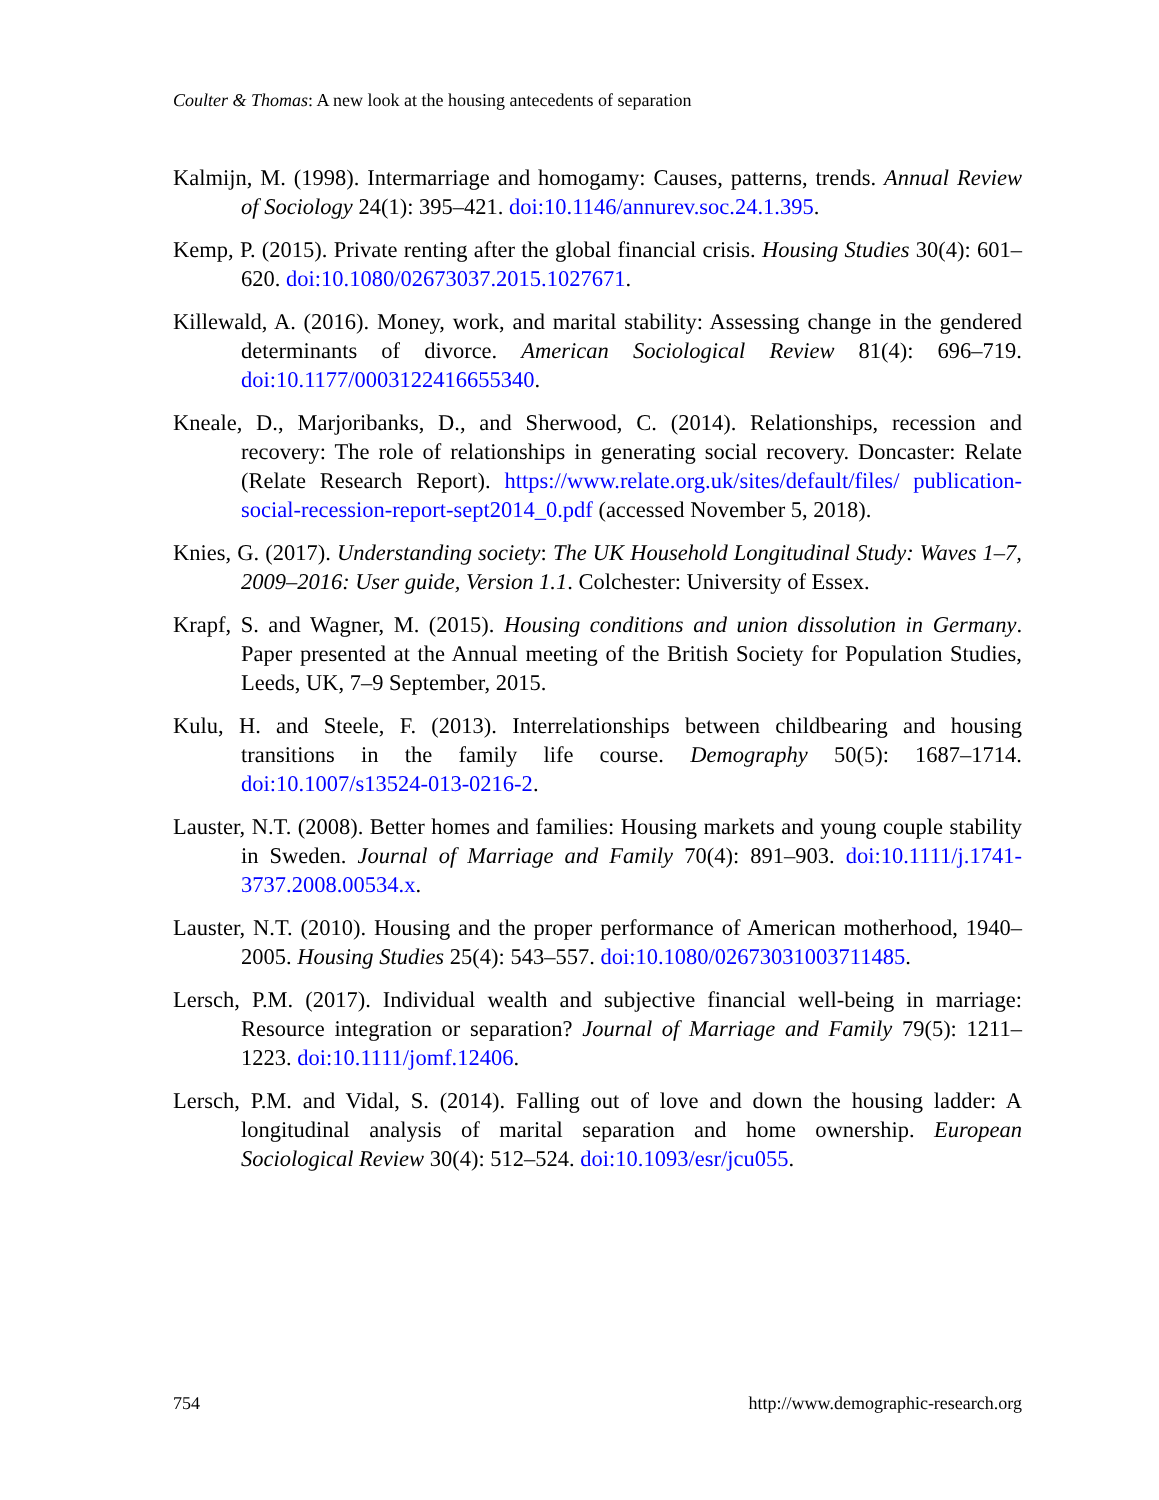Coulter & Thomas: A new look at the housing antecedents of separation
Kalmijn, M. (1998). Intermarriage and homogamy: Causes, patterns, trends. Annual Review of Sociology 24(1): 395–421. doi:10.1146/annurev.soc.24.1.395.
Kemp, P. (2015). Private renting after the global financial crisis. Housing Studies 30(4): 601–620. doi:10.1080/02673037.2015.1027671.
Killewald, A. (2016). Money, work, and marital stability: Assessing change in the gendered determinants of divorce. American Sociological Review 81(4): 696–719. doi:10.1177/0003122416655340.
Kneale, D., Marjoribanks, D., and Sherwood, C. (2014). Relationships, recession and recovery: The role of relationships in generating social recovery. Doncaster: Relate (Relate Research Report). https://www.relate.org.uk/sites/default/files/ publication-social-recession-report-sept2014_0.pdf (accessed November 5, 2018).
Knies, G. (2017). Understanding society: The UK Household Longitudinal Study: Waves 1–7, 2009–2016: User guide, Version 1.1. Colchester: University of Essex.
Krapf, S. and Wagner, M. (2015). Housing conditions and union dissolution in Germany. Paper presented at the Annual meeting of the British Society for Population Studies, Leeds, UK, 7–9 September, 2015.
Kulu, H. and Steele, F. (2013). Interrelationships between childbearing and housing transitions in the family life course. Demography 50(5): 1687–1714. doi:10.1007/s13524-013-0216-2.
Lauster, N.T. (2008). Better homes and families: Housing markets and young couple stability in Sweden. Journal of Marriage and Family 70(4): 891–903. doi:10.1111/j.1741-3737.2008.00534.x.
Lauster, N.T. (2010). Housing and the proper performance of American motherhood, 1940–2005. Housing Studies 25(4): 543–557. doi:10.1080/02673031003711485.
Lersch, P.M. (2017). Individual wealth and subjective financial well-being in marriage: Resource integration or separation? Journal of Marriage and Family 79(5): 1211–1223. doi:10.1111/jomf.12406.
Lersch, P.M. and Vidal, S. (2014). Falling out of love and down the housing ladder: A longitudinal analysis of marital separation and home ownership. European Sociological Review 30(4): 512–524. doi:10.1093/esr/jcu055.
754 http://www.demographic-research.org